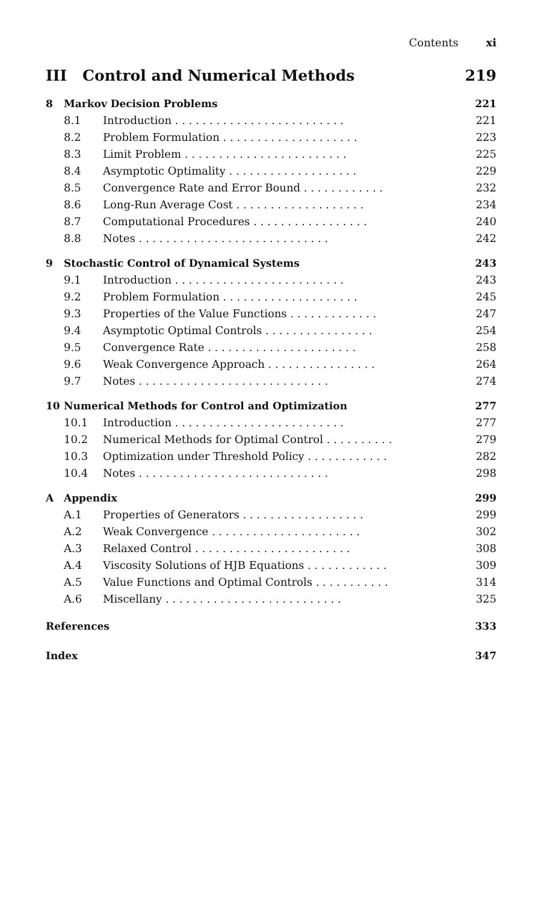Contents xi
III Control and Numerical Methods 219
8 Markov Decision Problems 221
8.1 Introduction . . . . . . . . . . . . . . . . . . . . . . . . . 221
8.2 Problem Formulation . . . . . . . . . . . . . . . . . . . . 223
8.3 Limit Problem . . . . . . . . . . . . . . . . . . . . . . . . 225
8.4 Asymptotic Optimality . . . . . . . . . . . . . . . . . . . 229
8.5 Convergence Rate and Error Bound . . . . . . . . . . . . 232
8.6 Long-Run Average Cost . . . . . . . . . . . . . . . . . . . 234
8.7 Computational Procedures . . . . . . . . . . . . . . . . . 240
8.8 Notes . . . . . . . . . . . . . . . . . . . . . . . . . . . . 242
9 Stochastic Control of Dynamical Systems 243
9.1 Introduction . . . . . . . . . . . . . . . . . . . . . . . . . 243
9.2 Problem Formulation . . . . . . . . . . . . . . . . . . . . 245
9.3 Properties of the Value Functions . . . . . . . . . . . . . 247
9.4 Asymptotic Optimal Controls . . . . . . . . . . . . . . . . 254
9.5 Convergence Rate . . . . . . . . . . . . . . . . . . . . . . 258
9.6 Weak Convergence Approach . . . . . . . . . . . . . . . . 264
9.7 Notes . . . . . . . . . . . . . . . . . . . . . . . . . . . . 274
10 Numerical Methods for Control and Optimization 277
10.1 Introduction . . . . . . . . . . . . . . . . . . . . . . . . . 277
10.2 Numerical Methods for Optimal Control . . . . . . . . . . 279
10.3 Optimization under Threshold Policy . . . . . . . . . . . . 282
10.4 Notes . . . . . . . . . . . . . . . . . . . . . . . . . . . . 298
A Appendix 299
A.1 Properties of Generators . . . . . . . . . . . . . . . . . . 299
A.2 Weak Convergence . . . . . . . . . . . . . . . . . . . . . . 302
A.3 Relaxed Control . . . . . . . . . . . . . . . . . . . . . . . 308
A.4 Viscosity Solutions of HJB Equations . . . . . . . . . . . . 309
A.5 Value Functions and Optimal Controls . . . . . . . . . . . 314
A.6 Miscellany . . . . . . . . . . . . . . . . . . . . . . . . . . 325
References 333
Index 347